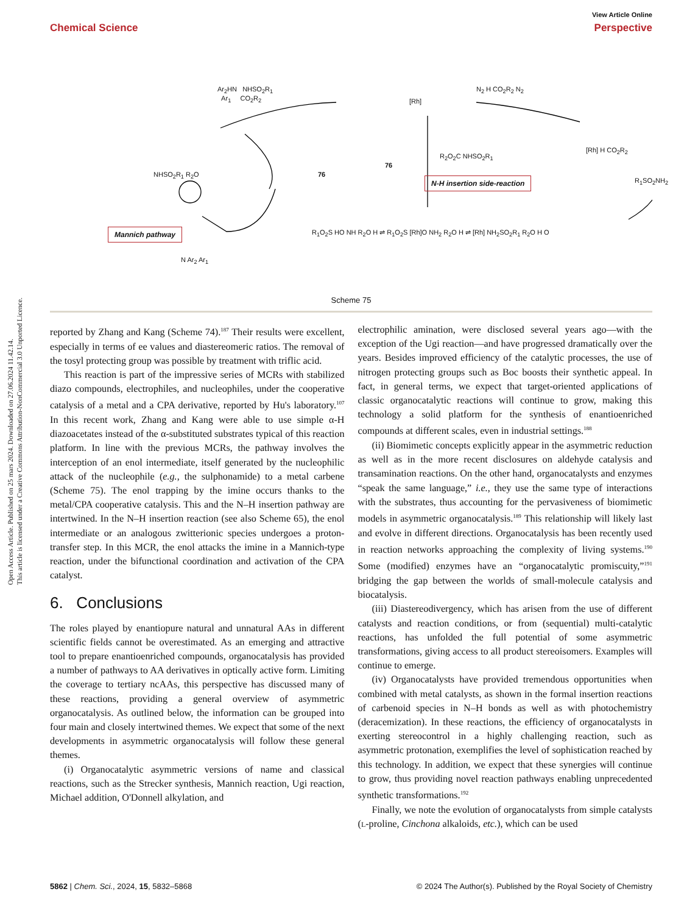Open Access Article. Published on 25 mars 2024. Downloaded on 27.06.2024 11.42.14.
This article is licensed under a Creative Commons Attribution-NonCommercial 3.0 Unported Licence.
View Article Online
Chemical Science Perspective
Ar<sub>2</sub>HN NHSO<sub>2</sub>R<sub>1</sub>
Ar<sub>1</sub> CO<sub>2</sub>R<sub>2</sub>
[Rh]
N<sub>2</sub> H CO<sub>2</sub>R<sub>2</sub> N<sub>2</sub>
[Rh] H CO<sub>2</sub>R<sub>2</sub>
R<sub>1</sub>SO<sub>2</sub>NH<sub>2</sub>
R<sub>2</sub>O<sub>2</sub>C NHSO<sub>2</sub>R<sub>1</sub>
76
76
NHSO<sub>2</sub>R<sub>1</sub> R<sub>2</sub>O
N-H insertion side-reaction
Mannich pathway
R<sub>1</sub>O<sub>2</sub>S HO NH R<sub>2</sub>O H ⇌ R<sub>1</sub>O<sub>2</sub>S [Rh]O NH<sub>2</sub> R<sub>2</sub>O H ⇌ [Rh] NH<sub>2</sub>SO<sub>2</sub>R<sub>1</sub> R<sub>2</sub>O H O
N Ar<sub>2</sub> Ar<sub>1</sub>
Scheme 75
reported by Zhang and Kang (Scheme 74).<sup>187</sup> Their results were excellent, especially in terms of ee values and diastereomeric ratios. The removal of the tosyl protecting group was possible by treatment with triflic acid.
This reaction is part of the impressive series of MCRs with stabilized diazo compounds, electrophiles, and nucleophiles, under the cooperative catalysis of a metal and a CPA derivative, reported by Hu's laboratory.<sup>107</sup> In this recent work, Zhang and Kang were able to use simple α-H diazoacetates instead of the α-substituted substrates typical of this reaction platform. In line with the previous MCRs, the pathway involves the interception of an enol intermediate, itself generated by the nucleophilic attack of the nucleophile (e.g., the sulphonamide) to a metal carbene (Scheme 75). The enol trapping by the imine occurs thanks to the metal/CPA cooperative catalysis. This and the N–H insertion pathway are intertwined. In the N–H insertion reaction (see also Scheme 65), the enol intermediate or an analogous zwitterionic species undergoes a proton-transfer step. In this MCR, the enol attacks the imine in a Mannich-type reaction, under the bifunctional coordination and activation of the CPA catalyst.
6. Conclusions
The roles played by enantiopure natural and unnatural AAs in different scientific fields cannot be overestimated. As an emerging and attractive tool to prepare enantioenriched compounds, organocatalysis has provided a number of pathways to AA derivatives in optically active form. Limiting the coverage to tertiary ncAAs, this perspective has discussed many of these reactions, providing a general overview of asymmetric organocatalysis. As outlined below, the information can be grouped into four main and closely intertwined themes. We expect that some of the next developments in asymmetric organocatalysis will follow these general themes.
(i) Organocatalytic asymmetric versions of name and classical reactions, such as the Strecker synthesis, Mannich reaction, Ugi reaction, Michael addition, O'Donnell alkylation, and
electrophilic amination, were disclosed several years ago—with the exception of the Ugi reaction—and have progressed dramatically over the years. Besides improved efficiency of the catalytic processes, the use of nitrogen protecting groups such as Boc boosts their synthetic appeal. In fact, in general terms, we expect that target-oriented applications of classic organocatalytic reactions will continue to grow, making this technology a solid platform for the synthesis of enantioenriched compounds at different scales, even in industrial settings.<sup>188</sup>
(ii) Biomimetic concepts explicitly appear in the asymmetric reduction as well as in the more recent disclosures on aldehyde catalysis and transamination reactions. On the other hand, organocatalysts and enzymes “speak the same language,” i.e., they use the same type of interactions with the substrates, thus accounting for the pervasiveness of biomimetic models in asymmetric organocatalysis.<sup>189</sup> This relationship will likely last and evolve in different directions. Organocatalysis has been recently used in reaction networks approaching the complexity of living systems.<sup>190</sup> Some (modified) enzymes have an “organocatalytic promiscuity,”<sup>191</sup> bridging the gap between the worlds of small-molecule catalysis and biocatalysis.
(iii) Diastereodivergency, which has arisen from the use of different catalysts and reaction conditions, or from (sequential) multi-catalytic reactions, has unfolded the full potential of some asymmetric transformations, giving access to all product stereoisomers. Examples will continue to emerge.
(iv) Organocatalysts have provided tremendous opportunities when combined with metal catalysts, as shown in the formal insertion reactions of carbenoid species in N–H bonds as well as with photochemistry (deracemization). In these reactions, the efficiency of organocatalysts in exerting stereocontrol in a highly challenging reaction, such as asymmetric protonation, exemplifies the level of sophistication reached by this technology. In addition, we expect that these synergies will continue to grow, thus providing novel reaction pathways enabling unprecedented synthetic transformations.<sup>192</sup>
Finally, we note the evolution of organocatalysts from simple catalysts (L-proline, Cinchona alkaloids, etc.), which can be used
5862 | Chem. Sci., 2024, 15, 5832–5868 © 2024 The Author(s). Published by the Royal Society of Chemistry